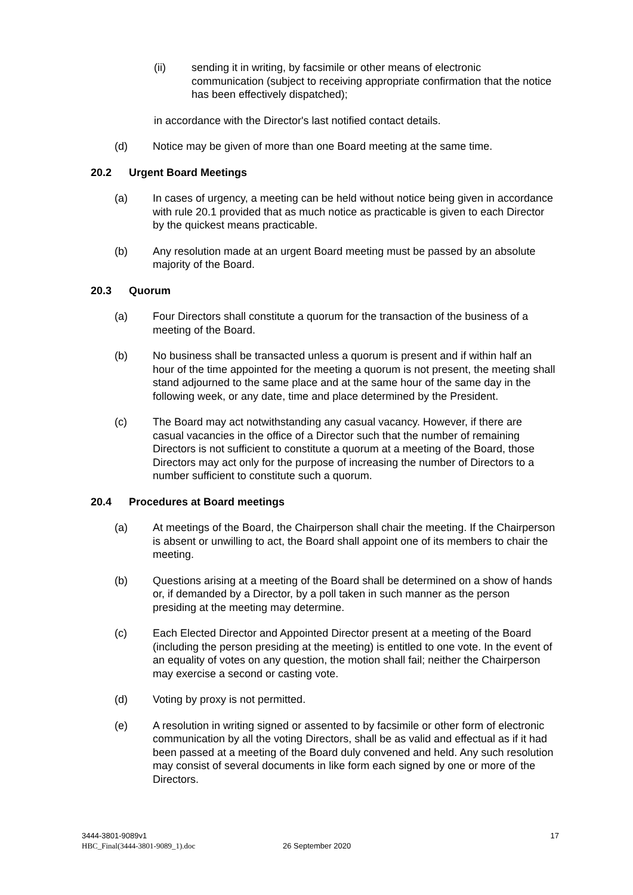(ii) sending it in writing, by facsimile or other means of electronic communication (subject to receiving appropriate confirmation that the notice has been effectively dispatched);
in accordance with the Director's last notified contact details.
(d) Notice may be given of more than one Board meeting at the same time.
20.2 Urgent Board Meetings
(a) In cases of urgency, a meeting can be held without notice being given in accordance with rule 20.1 provided that as much notice as practicable is given to each Director by the quickest means practicable.
(b) Any resolution made at an urgent Board meeting must be passed by an absolute majority of the Board.
20.3 Quorum
(a) Four Directors shall constitute a quorum for the transaction of the business of a meeting of the Board.
(b) No business shall be transacted unless a quorum is present and if within half an hour of the time appointed for the meeting a quorum is not present, the meeting shall stand adjourned to the same place and at the same hour of the same day in the following week, or any date, time and place determined by the President.
(c) The Board may act notwithstanding any casual vacancy. However, if there are casual vacancies in the office of a Director such that the number of remaining Directors is not sufficient to constitute a quorum at a meeting of the Board, those Directors may act only for the purpose of increasing the number of Directors to a number sufficient to constitute such a quorum.
20.4 Procedures at Board meetings
(a) At meetings of the Board, the Chairperson shall chair the meeting. If the Chairperson is absent or unwilling to act, the Board shall appoint one of its members to chair the meeting.
(b) Questions arising at a meeting of the Board shall be determined on a show of hands or, if demanded by a Director, by a poll taken in such manner as the person presiding at the meeting may determine.
(c) Each Elected Director and Appointed Director present at a meeting of the Board (including the person presiding at the meeting) is entitled to one vote. In the event of an equality of votes on any question, the motion shall fail; neither the Chairperson may exercise a second or casting vote.
(d) Voting by proxy is not permitted.
(e) A resolution in writing signed or assented to by facsimile or other form of electronic communication by all the voting Directors, shall be as valid and effectual as if it had been passed at a meeting of the Board duly convened and held. Any such resolution may consist of several documents in like form each signed by one or more of the Directors.
3444-3801-9089v1 17
HBC_Final(3444-3801-9089_1).doc 26 September 2020